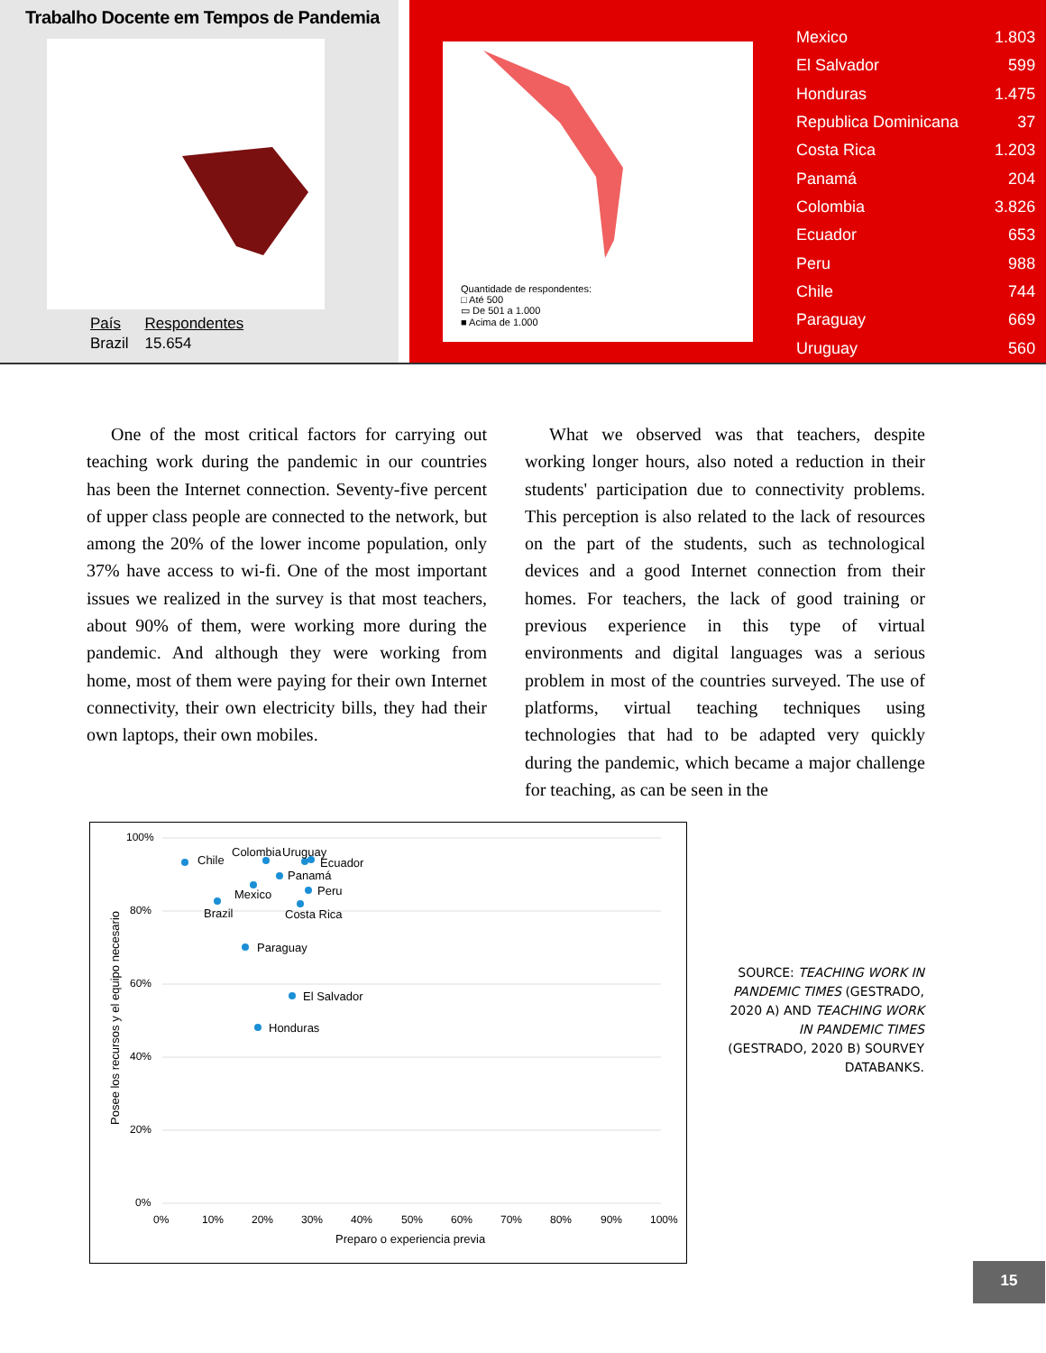Trabalho Docente em Tempos de Pandemia
| País | Respondentes |
| Brazil | 15.654 |
Quantidade de respondentes:
□ Até 500
▭ De 501 a 1.000
■ Acima de 1.000
| Mexico | 1.803 |
| El Salvador | 599 |
| Honduras | 1.475 |
| Republica Dominicana | 37 |
| Costa Rica | 1.203 |
| Panamá | 204 |
| Colombia | 3.826 |
| Ecuador | 653 |
| Peru | 988 |
| Chile | 744 |
| Paraguay | 669 |
| Uruguay | 560 |
One of the most critical factors for carrying out teaching work during the pandemic in our countries has been the Internet connection. Seventy-five percent of upper class people are connected to the network, but among the 20% of the lower income population, only 37% have access to wi-fi. One of the most important issues we realized in the survey is that most teachers, about 90% of them, were working more during the pandemic. And although they were working from home, most of them were paying for their own Internet connectivity, their own electricity bills, they had their own laptops, their own mobiles.
What we observed was that teachers, despite working longer hours, also noted a reduction in their students' participation due to connectivity problems. This perception is also related to the lack of resources on the part of the students, such as technological devices and a good Internet connection from their homes. For teachers, the lack of good training or previous experience in this type of virtual environments and digital languages was a serious problem in most of the countries surveyed. The use of platforms, virtual teaching techniques using technologies that had to be adapted very quickly during the pandemic, which became a major challenge for teaching, as can be seen in the
100%
80%
60%
40%
20%
0%
0%
10%
20%
30%
40%
50%
60%
70%
80%
90%
100%
Preparo o experiencia previa
Posee los recursos y el equipo necesario
Chile
Colombia
Uruguay
Ecuador
Panamá
Mexico
Peru
Brazil
Costa Rica
Paraguay
El Salvador
Honduras
SOURCE: TEACHING WORK IN PANDEMIC TIMES (GESTRADO, 2020 A) AND TEACHING WORK IN PANDEMIC TIMES (GESTRADO, 2020 B) SOURVEY DATABANKS.
15